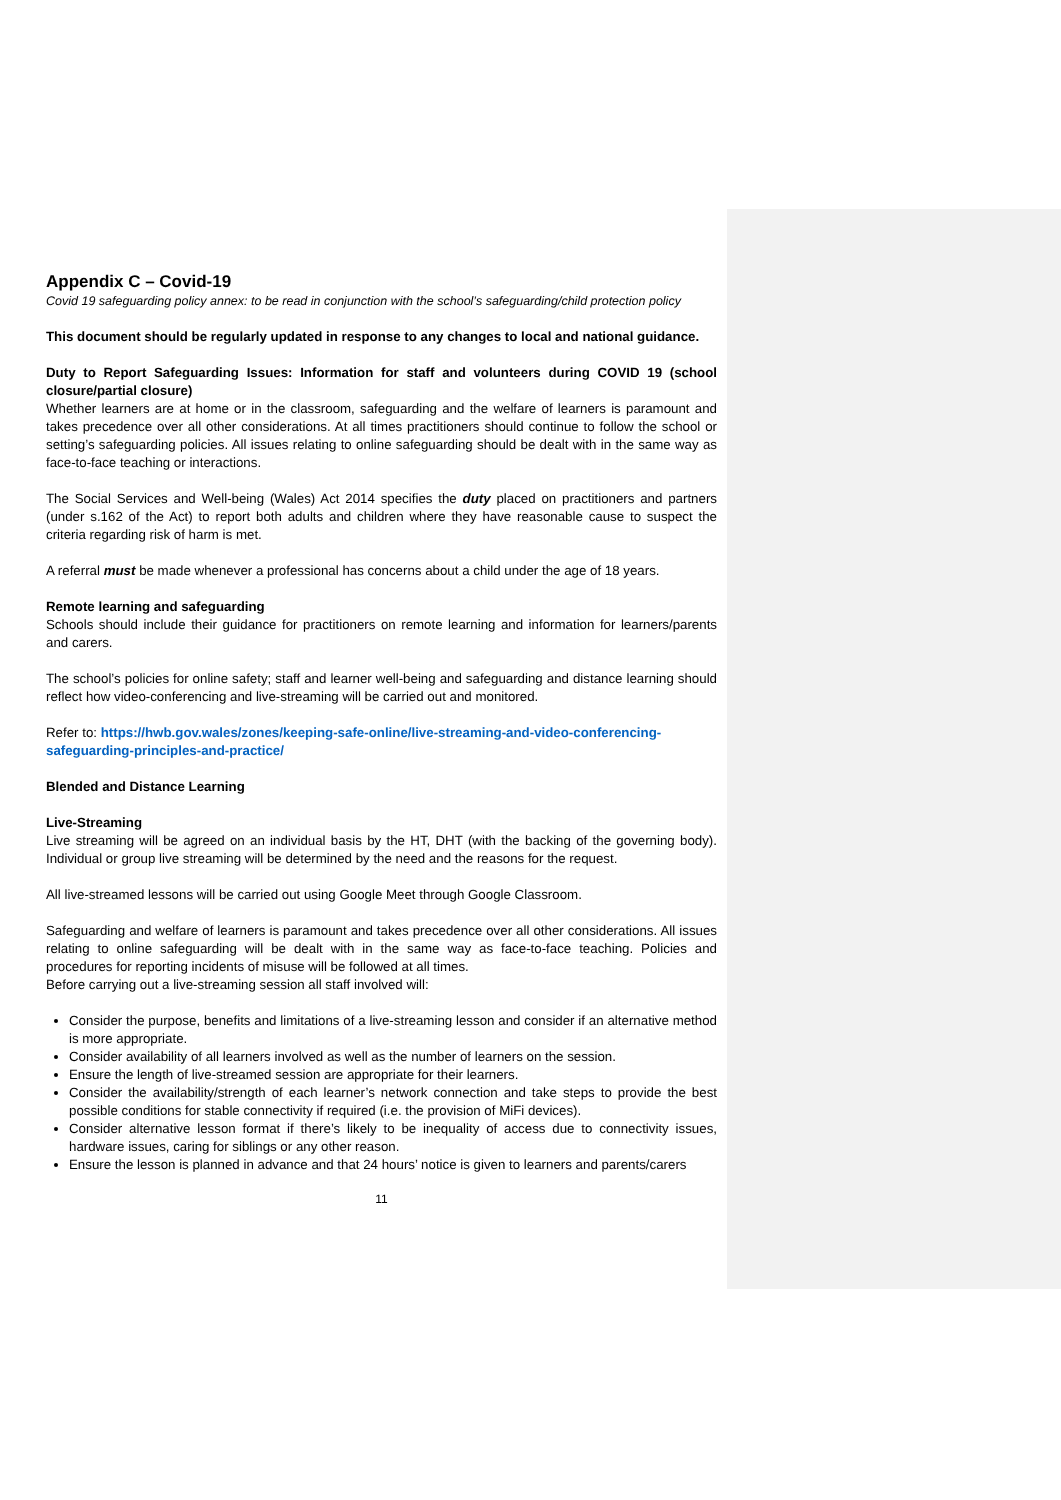Appendix C – Covid-19
Covid 19 safeguarding policy annex: to be read in conjunction with the school’s safeguarding/child protection policy
This document should be regularly updated in response to any changes to local and national guidance.
Duty to Report Safeguarding Issues: Information for staff and volunteers during COVID 19 (school closure/partial closure)
Whether learners are at home or in the classroom, safeguarding and the welfare of learners is paramount and takes precedence over all other considerations. At all times practitioners should continue to follow the school or setting’s safeguarding policies. All issues relating to online safeguarding should be dealt with in the same way as face-to-face teaching or interactions.
The Social Services and Well-being (Wales) Act 2014 specifies the duty placed on practitioners and partners (under s.162 of the Act) to report both adults and children where they have reasonable cause to suspect the criteria regarding risk of harm is met.
A referral must be made whenever a professional has concerns about a child under the age of 18 years.
Remote learning and safeguarding
Schools should include their guidance for practitioners on remote learning and information for learners/parents and carers.
The school’s policies for online safety; staff and learner well-being and safeguarding and distance learning should reflect how video-conferencing and live-streaming will be carried out and monitored.
Refer to: https://hwb.gov.wales/zones/keeping-safe-online/live-streaming-and-video-conferencing-safeguarding-principles-and-practice/
Blended and Distance Learning
Live-Streaming
Live streaming will be agreed on an individual basis by the HT, DHT (with the backing of the governing body). Individual or group live streaming will be determined by the need and the reasons for the request.
All live-streamed lessons will be carried out using Google Meet through Google Classroom.
Safeguarding and welfare of learners is paramount and takes precedence over all other considerations. All issues relating to online safeguarding will be dealt with in the same way as face-to-face teaching. Policies and procedures for reporting incidents of misuse will be followed at all times.
Before carrying out a live-streaming session all staff involved will:
Consider the purpose, benefits and limitations of a live-streaming lesson and consider if an alternative method is more appropriate.
Consider availability of all learners involved as well as the number of learners on the session.
Ensure the length of live-streamed session are appropriate for their learners.
Consider the availability/strength of each learner’s network connection and take steps to provide the best possible conditions for stable connectivity if required (i.e. the provision of MiFi devices).
Consider alternative lesson format if there’s likely to be inequality of access due to connectivity issues, hardware issues, caring for siblings or any other reason.
Ensure the lesson is planned in advance and that 24 hours’ notice is given to learners and parents/carers
11